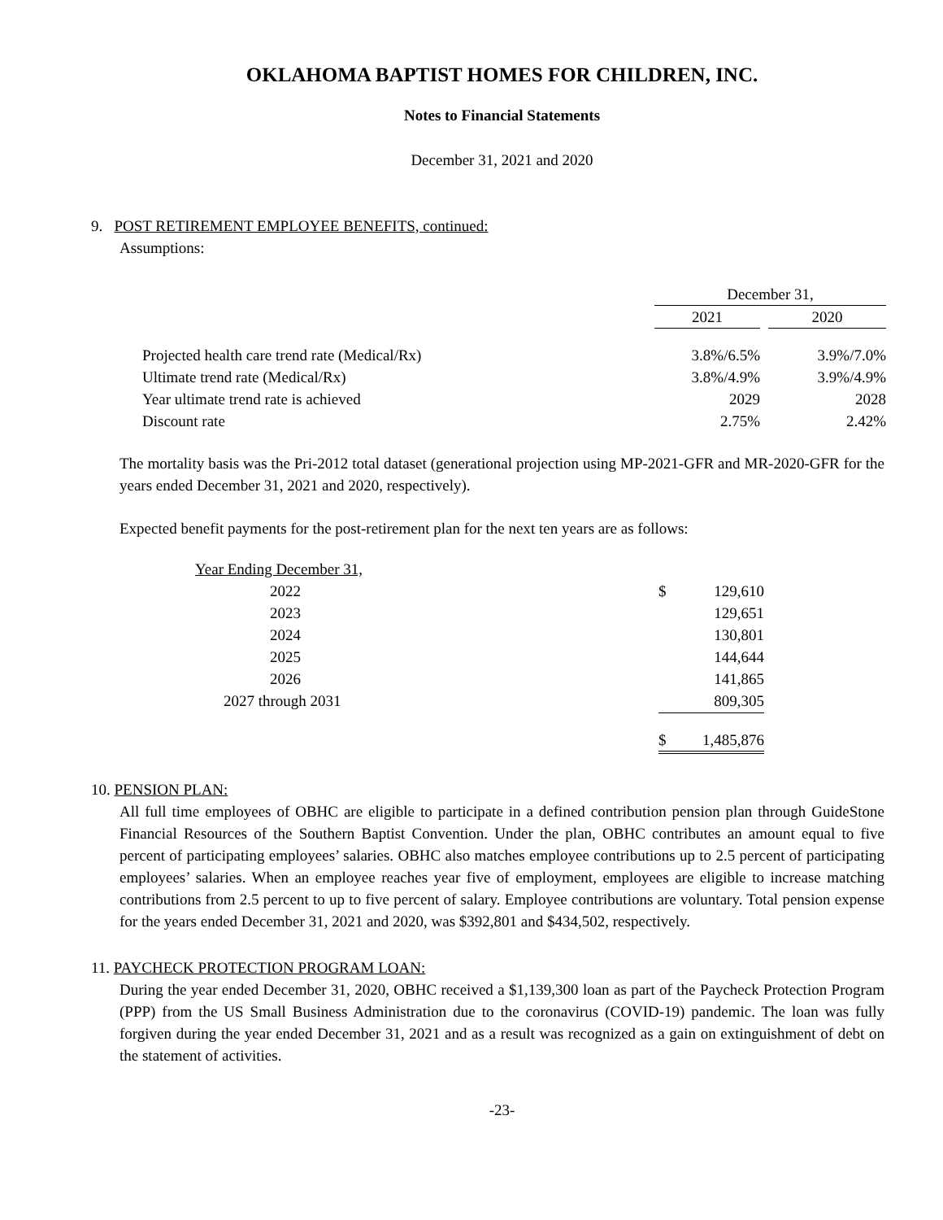OKLAHOMA BAPTIST HOMES FOR CHILDREN, INC.
Notes to Financial Statements
December 31, 2021 and 2020
9. POST RETIREMENT EMPLOYEE BENEFITS, continued:
Assumptions:
| | December 31, | | |
| | 2021 | | 2020 |
| Projected health care trend rate (Medical/Rx) | 3.8%/6.5% | | 3.9%/7.0% |
| Ultimate trend rate (Medical/Rx) | 3.8%/4.9% | | 3.9%/4.9% |
| Year ultimate trend rate is achieved | 2029 | | 2028 |
| Discount rate | 2.75% | | 2.42% |
The mortality basis was the Pri-2012 total dataset (generational projection using MP-2021-GFR and MR-2020-GFR for the years ended December 31, 2021 and 2020, respectively).
Expected benefit payments for the post-retirement plan for the next ten years are as follows:
| Year Ending December 31, | | |
| 2022 | $ | 129,610 |
| 2023 | | 129,651 |
| 2024 | | 130,801 |
| 2025 | | 144,644 |
| 2026 | | 141,865 |
| 2027 through 2031 | | 809,305 |
| | $ | 1,485,876 |
10. PENSION PLAN:
All full time employees of OBHC are eligible to participate in a defined contribution pension plan through GuideStone Financial Resources of the Southern Baptist Convention. Under the plan, OBHC contributes an amount equal to five percent of participating employees’ salaries. OBHC also matches employee contributions up to 2.5 percent of participating employees’ salaries. When an employee reaches year five of employment, employees are eligible to increase matching contributions from 2.5 percent to up to five percent of salary. Employee contributions are voluntary. Total pension expense for the years ended December 31, 2021 and 2020, was $392,801 and $434,502, respectively.
11. PAYCHECK PROTECTION PROGRAM LOAN:
During the year ended December 31, 2020, OBHC received a $1,139,300 loan as part of the Paycheck Protection Program (PPP) from the US Small Business Administration due to the coronavirus (COVID-19) pandemic. The loan was fully forgiven during the year ended December 31, 2021 and as a result was recognized as a gain on extinguishment of debt on the statement of activities.
-23-